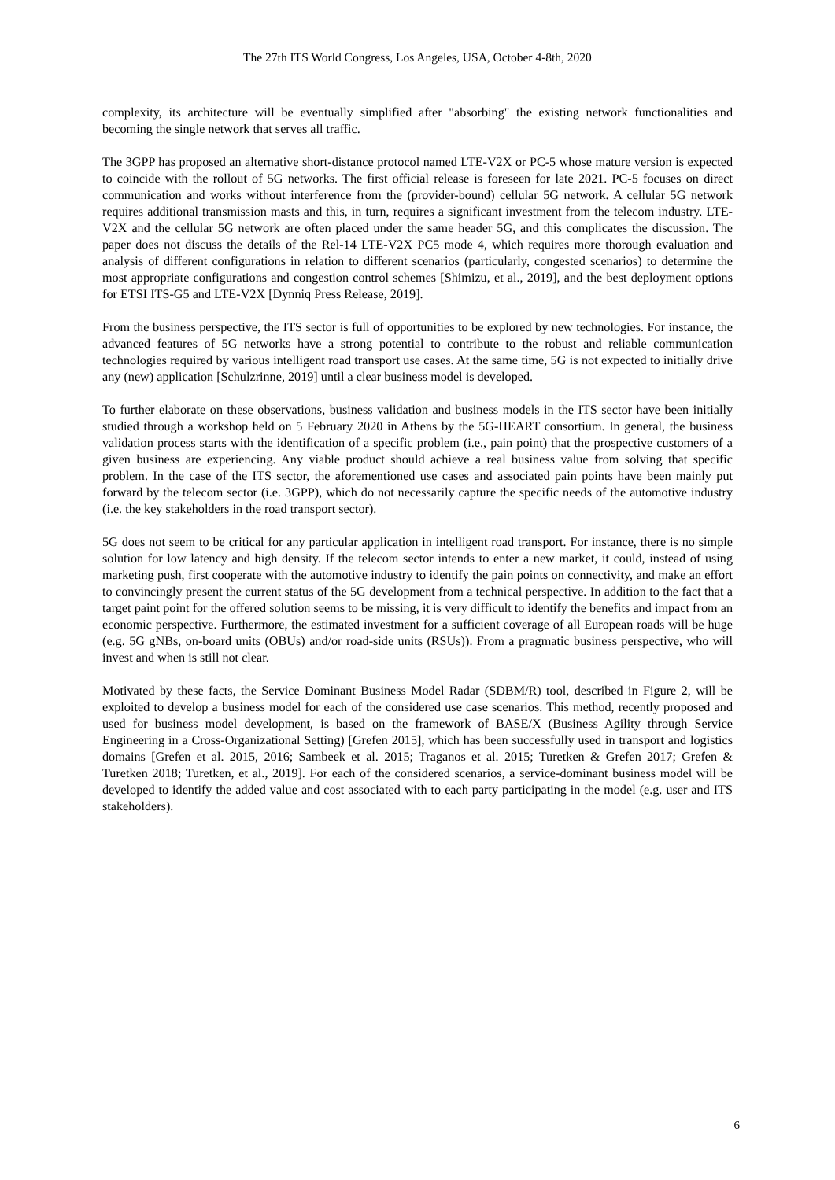The 27th ITS World Congress, Los Angeles, USA, October 4-8th, 2020
complexity, its architecture will be eventually simplified after "absorbing" the existing network functionalities and becoming the single network that serves all traffic.
The 3GPP has proposed an alternative short-distance protocol named LTE-V2X or PC-5 whose mature version is expected to coincide with the rollout of 5G networks. The first official release is foreseen for late 2021. PC-5 focuses on direct communication and works without interference from the (provider-bound) cellular 5G network. A cellular 5G network requires additional transmission masts and this, in turn, requires a significant investment from the telecom industry. LTE-V2X and the cellular 5G network are often placed under the same header 5G, and this complicates the discussion. The paper does not discuss the details of the Rel-14 LTE-V2X PC5 mode 4, which requires more thorough evaluation and analysis of different configurations in relation to different scenarios (particularly, congested scenarios) to determine the most appropriate configurations and congestion control schemes [Shimizu, et al., 2019], and the best deployment options for ETSI ITS-G5 and LTE-V2X [Dynniq Press Release, 2019].
From the business perspective, the ITS sector is full of opportunities to be explored by new technologies. For instance, the advanced features of 5G networks have a strong potential to contribute to the robust and reliable communication technologies required by various intelligent road transport use cases. At the same time, 5G is not expected to initially drive any (new) application [Schulzrinne, 2019] until a clear business model is developed.
To further elaborate on these observations, business validation and business models in the ITS sector have been initially studied through a workshop held on 5 February 2020 in Athens by the 5G-HEART consortium. In general, the business validation process starts with the identification of a specific problem (i.e., pain point) that the prospective customers of a given business are experiencing. Any viable product should achieve a real business value from solving that specific problem. In the case of the ITS sector, the aforementioned use cases and associated pain points have been mainly put forward by the telecom sector (i.e. 3GPP), which do not necessarily capture the specific needs of the automotive industry (i.e. the key stakeholders in the road transport sector).
5G does not seem to be critical for any particular application in intelligent road transport. For instance, there is no simple solution for low latency and high density. If the telecom sector intends to enter a new market, it could, instead of using marketing push, first cooperate with the automotive industry to identify the pain points on connectivity, and make an effort to convincingly present the current status of the 5G development from a technical perspective. In addition to the fact that a target paint point for the offered solution seems to be missing, it is very difficult to identify the benefits and impact from an economic perspective. Furthermore, the estimated investment for a sufficient coverage of all European roads will be huge (e.g. 5G gNBs, on-board units (OBUs) and/or road-side units (RSUs)). From a pragmatic business perspective, who will invest and when is still not clear.
Motivated by these facts, the Service Dominant Business Model Radar (SDBM/R) tool, described in Figure 2, will be exploited to develop a business model for each of the considered use case scenarios. This method, recently proposed and used for business model development, is based on the framework of BASE/X (Business Agility through Service Engineering in a Cross-Organizational Setting) [Grefen 2015], which has been successfully used in transport and logistics domains [Grefen et al. 2015, 2016; Sambeek et al. 2015; Traganos et al. 2015; Turetken & Grefen 2017; Grefen & Turetken 2018; Turetken, et al., 2019]. For each of the considered scenarios, a service-dominant business model will be developed to identify the added value and cost associated with to each party participating in the model (e.g. user and ITS stakeholders).
6